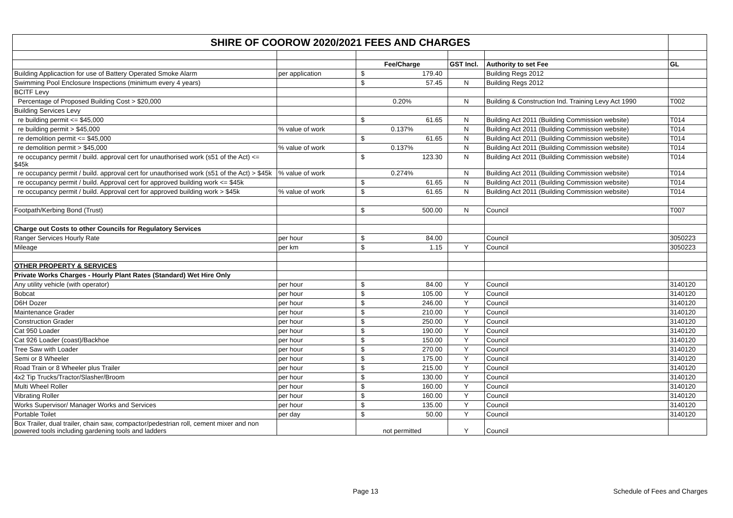| SHIRE OF COOROW 2020/2021 FEES AND CHARGES | | | | | |
| | | Fee/Charge | GST Incl. | Authority to set Fee | GL |
| Building Applicaction for use of Battery Operated Smoke Alarm | per application | $ 179.40 | | Building Regs 2012 | |
| Swimming Pool Enclosure Inspections (minimum every 4 years) | | $ 57.45 | N | Building Regs 2012 | |
| BCITF Levy | | | | | |
| Percentage of Proposed Building Cost > $20,000 | | 0.20% | N | Building & Construction Ind. Training Levy Act 1990 | T002 |
| Building Services Levy | | | | | |
| re building permit <= $45,000 | | $ 61.65 | N | Building Act 2011 (Building Commission website) | T014 |
| re building permit > $45,000 | % value of work | 0.137% | N | Building Act 2011 (Building Commission website) | T014 |
| re demolition permit <= $45,000 | | $ 61.65 | N | Building Act 2011 (Building Commission website) | T014 |
| re demolition permit > $45,000 | % value of work | 0.137% | N | Building Act 2011 (Building Commission website) | T014 |
| re occupancy permit / build. approval cert for unauthorised work (s51 of the Act) <= $45k | | $ 123.30 | N | Building Act 2011 (Building Commission website) | T014 |
| re occupancy permit / build. approval cert for unauthorised work (s51 of the Act) > $45k | % value of work | 0.274% | N | Building Act 2011 (Building Commission website) | T014 |
| re occupancy permit / build. Approval cert for approved building work <= $45k | | $ 61.65 | N | Building Act 2011 (Building Commission website) | T014 |
| re occupancy permit / build. Approval cert for approved building work > $45k | % value of work | $ 61.65 | N | Building Act 2011 (Building Commission website) | T014 |
| Footpath/Kerbing Bond (Trust) | | $ 500.00 | N | Council | T007 |
| Charge out Costs to other Councils for Regulatory Services | | | | | |
| Ranger Services Hourly Rate | per hour | $ 84.00 | | Council | 3050223 |
| Mileage | per km | $ 1.15 | Y | Council | 3050223 |
| OTHER PROPERTY & SERVICES | | | | | |
| Private Works Charges - Hourly Plant Rates (Standard) Wet Hire Only | | | | | |
| Any utility vehicle (with operator) | per hour | $ 84.00 | Y | Council | 3140120 |
| Bobcat | per hour | $ 105.00 | Y | Council | 3140120 |
| D6H Dozer | per hour | $ 246.00 | Y | Council | 3140120 |
| Maintenance Grader | per hour | $ 210.00 | Y | Council | 3140120 |
| Construction Grader | per hour | $ 250.00 | Y | Council | 3140120 |
| Cat 950 Loader | per hour | $ 190.00 | Y | Council | 3140120 |
| Cat 926 Loader (coast)/Backhoe | per hour | $ 150.00 | Y | Council | 3140120 |
| Tree Saw with Loader | per hour | $ 270.00 | Y | Council | 3140120 |
| Semi or 8 Wheeler | per hour | $ 175.00 | Y | Council | 3140120 |
| Road Train or 8 Wheeler plus Trailer | per hour | $ 215.00 | Y | Council | 3140120 |
| 4x2 Tip Trucks/Tractor/Slasher/Broom | per hour | $ 130.00 | Y | Council | 3140120 |
| Multi Wheel Roller | per hour | $ 160.00 | Y | Council | 3140120 |
| Vibrating Roller | per hour | $ 160.00 | Y | Council | 3140120 |
| Works Supervisor/ Manager Works and Services | per hour | $ 135.00 | Y | Council | 3140120 |
| Portable Toilet | per day | $ 50.00 | Y | Council | 3140120 |
| Box Trailer, dual trailer, chain saw, compactor/pedestrian roll, cement mixer and non powered tools including gardening tools and ladders | | not permitted | Y | Council | |
Page 13 Schedule of Fees and Charges